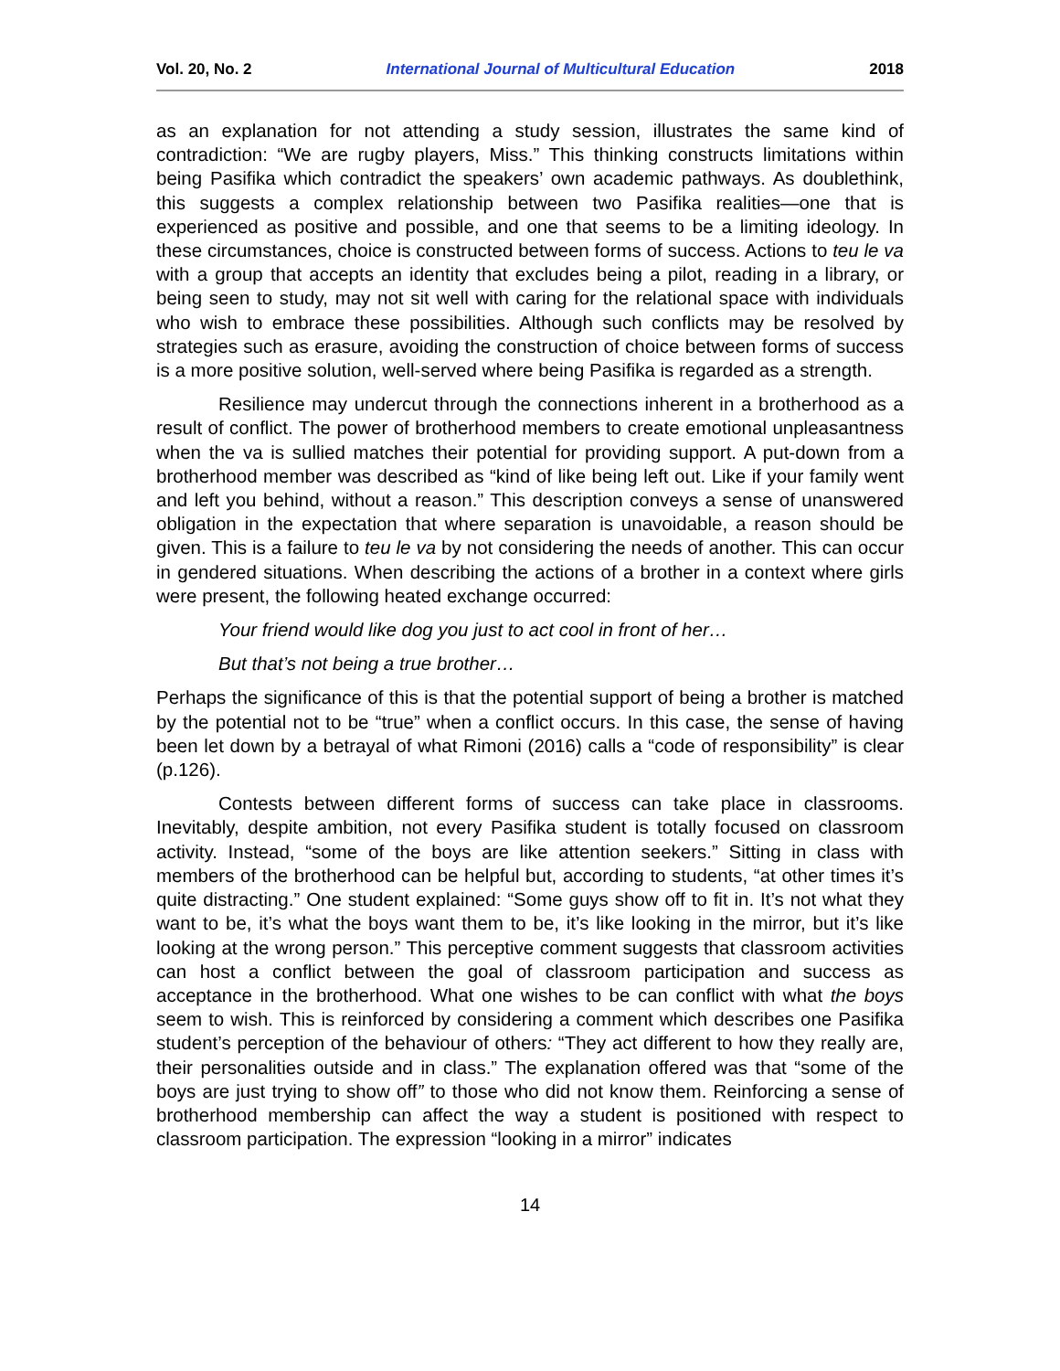Vol. 20, No. 2 International Journal of Multicultural Education 2018
as an explanation for not attending a study session, illustrates the same kind of contradiction: “We are rugby players, Miss.” This thinking constructs limitations within being Pasifika which contradict the speakers’ own academic pathways. As doublethink, this suggests a complex relationship between two Pasifika realities—one that is experienced as positive and possible, and one that seems to be a limiting ideology. In these circumstances, choice is constructed between forms of success. Actions to teu le va with a group that accepts an identity that excludes being a pilot, reading in a library, or being seen to study, may not sit well with caring for the relational space with individuals who wish to embrace these possibilities. Although such conflicts may be resolved by strategies such as erasure, avoiding the construction of choice between forms of success is a more positive solution, well-served where being Pasifika is regarded as a strength.
Resilience may undercut through the connections inherent in a brotherhood as a result of conflict. The power of brotherhood members to create emotional unpleasantness when the va is sullied matches their potential for providing support. A put-down from a brotherhood member was described as “kind of like being left out. Like if your family went and left you behind, without a reason.” This description conveys a sense of unanswered obligation in the expectation that where separation is unavoidable, a reason should be given. This is a failure to teu le va by not considering the needs of another. This can occur in gendered situations. When describing the actions of a brother in a context where girls were present, the following heated exchange occurred:
Your friend would like dog you just to act cool in front of her…
But that’s not being a true brother…
Perhaps the significance of this is that the potential support of being a brother is matched by the potential not to be “true” when a conflict occurs. In this case, the sense of having been let down by a betrayal of what Rimoni (2016) calls a “code of responsibility” is clear (p.126).
Contests between different forms of success can take place in classrooms. Inevitably, despite ambition, not every Pasifika student is totally focused on classroom activity. Instead, “some of the boys are like attention seekers.” Sitting in class with members of the brotherhood can be helpful but, according to students, “at other times it’s quite distracting.” One student explained: “Some guys show off to fit in. It’s not what they want to be, it’s what the boys want them to be, it’s like looking in the mirror, but it’s like looking at the wrong person.” This perceptive comment suggests that classroom activities can host a conflict between the goal of classroom participation and success as acceptance in the brotherhood. What one wishes to be can conflict with what the boys seem to wish. This is reinforced by considering a comment which describes one Pasifika student’s perception of the behaviour of others: “They act different to how they really are, their personalities outside and in class.” The explanation offered was that “some of the boys are just trying to show off” to those who did not know them. Reinforcing a sense of brotherhood membership can affect the way a student is positioned with respect to classroom participation. The expression “looking in a mirror” indicates
14